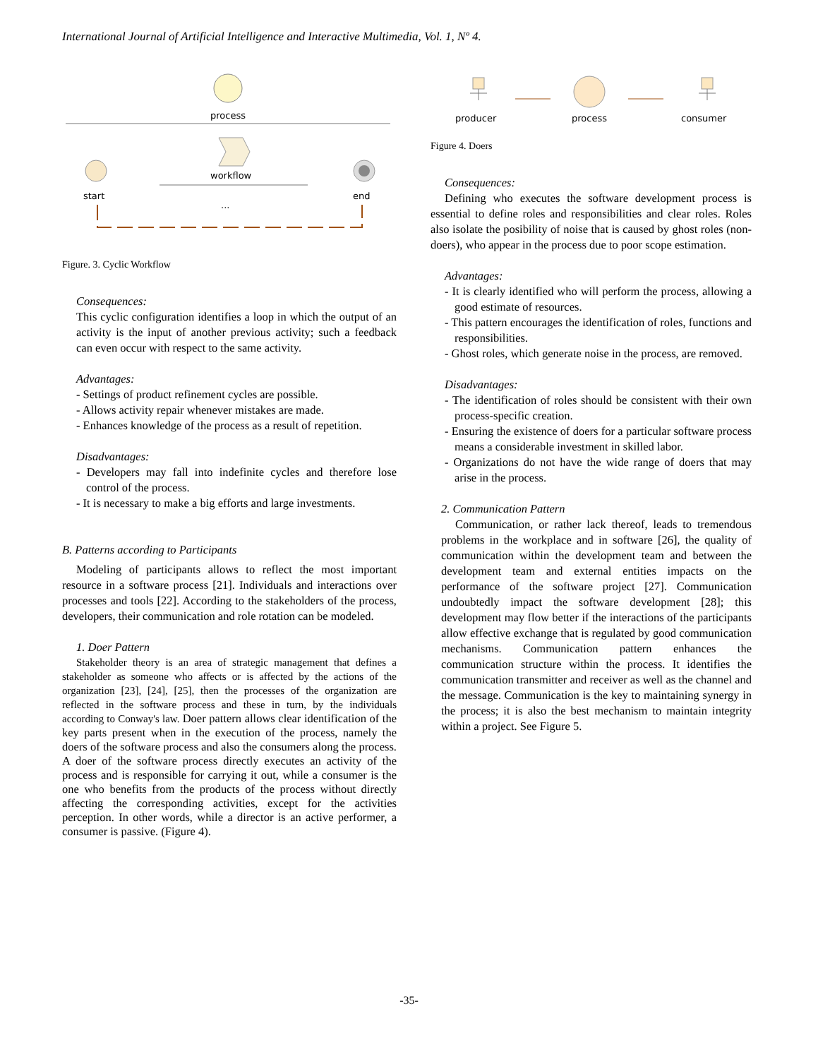International Journal of Artificial Intelligence and Interactive Multimedia, Vol. 1, Nº 4.
process
start
workflow
end
...
Figure. 3. Cyclic Workflow
Consequences:
This cyclic configuration identifies a loop in which the output of an activity is the input of another previous activity; such a feedback can even occur with respect to the same activity.
Advantages:
- Settings of product refinement cycles are possible.
- Allows activity repair whenever mistakes are made.
- Enhances knowledge of the process as a result of repetition.
Disadvantages:
- Developers may fall into indefinite cycles and therefore lose control of the process.
- It is necessary to make a big efforts and large investments.
B. Patterns according to Participants
Modeling of participants allows to reflect the most important resource in a software process [21]. Individuals and interactions over processes and tools [22]. According to the stakeholders of the process, developers, their communication and role rotation can be modeled.
1. Doer Pattern
Stakeholder theory is an area of strategic management that defines a stakeholder as someone who affects or is affected by the actions of the organization [23], [24], [25], then the processes of the organization are reflected in the software process and these in turn, by the individuals according to Conway's law. Doer pattern allows clear identification of the key parts present when in the execution of the process, namely the doers of the software process and also the consumers along the process. A doer of the software process directly executes an activity of the process and is responsible for carrying it out, while a consumer is the one who benefits from the products of the process without directly affecting the corresponding activities, except for the activities perception. In other words, while a director is an active performer, a consumer is passive. (Figure 4).
producer
process
consumer
Figure 4. Doers
Consequences:
Defining who executes the software development process is essential to define roles and responsibilities and clear roles. Roles also isolate the posibility of noise that is caused by ghost roles (non-doers), who appear in the process due to poor scope estimation.
Advantages:
- It is clearly identified who will perform the process, allowing a good estimate of resources.
- This pattern encourages the identification of roles, functions and responsibilities.
- Ghost roles, which generate noise in the process, are removed.
Disadvantages:
- The identification of roles should be consistent with their own process-specific creation.
- Ensuring the existence of doers for a particular software process means a considerable investment in skilled labor.
- Organizations do not have the wide range of doers that may arise in the process.
2. Communication Pattern
Communication, or rather lack thereof, leads to tremendous problems in the workplace and in software [26], the quality of communication within the development team and between the development team and external entities impacts on the performance of the software project [27]. Communication undoubtedly impact the software development [28]; this development may flow better if the interactions of the participants allow effective exchange that is regulated by good communication mechanisms. Communication pattern enhances the communication structure within the process. It identifies the communication transmitter and receiver as well as the channel and the message. Communication is the key to maintaining synergy in the process; it is also the best mechanism to maintain integrity within a project. See Figure 5.
-35-